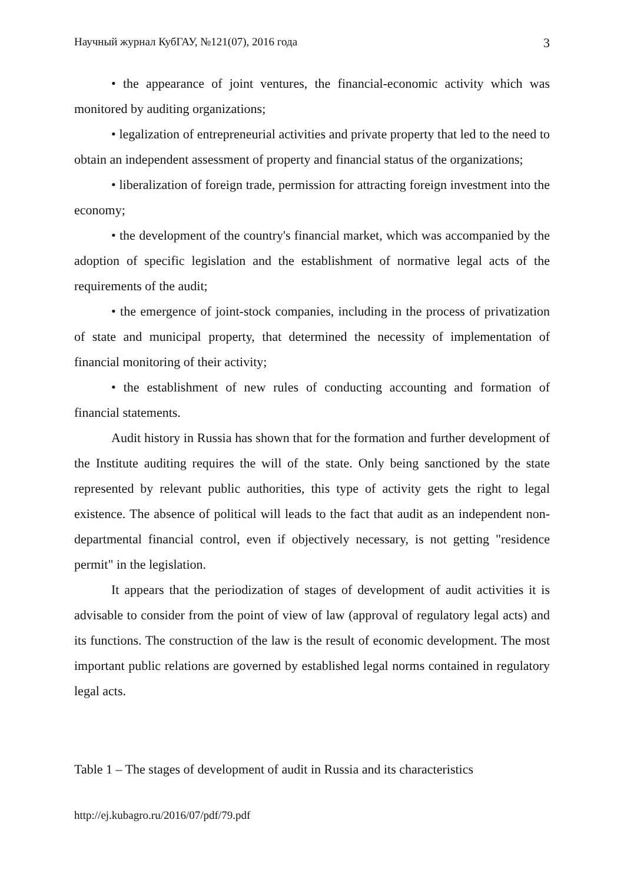Научный журнал КубГАУ, №121(07), 2016 года 3
• the appearance of joint ventures, the financial-economic activity which was monitored by auditing organizations;
• legalization of entrepreneurial activities and private property that led to the need to obtain an independent assessment of property and financial status of the organizations;
• liberalization of foreign trade, permission for attracting foreign investment into the economy;
• the development of the country's financial market, which was accompanied by the adoption of specific legislation and the establishment of normative legal acts of the requirements of the audit;
• the emergence of joint-stock companies, including in the process of privatization of state and municipal property, that determined the necessity of implementation of financial monitoring of their activity;
• the establishment of new rules of conducting accounting and formation of financial statements.
Audit history in Russia has shown that for the formation and further development of the Institute auditing requires the will of the state. Only being sanctioned by the state represented by relevant public authorities, this type of activity gets the right to legal existence. The absence of political will leads to the fact that audit as an independent non-departmental financial control, even if objectively necessary, is not getting "residence permit" in the legislation.
It appears that the periodization of stages of development of audit activities it is advisable to consider from the point of view of law (approval of regulatory legal acts) and its functions. The construction of the law is the result of economic development. The most important public relations are governed by established legal norms contained in regulatory legal acts.
Table 1 – The stages of development of audit in Russia and its characteristics
http://ej.kubagro.ru/2016/07/pdf/79.pdf